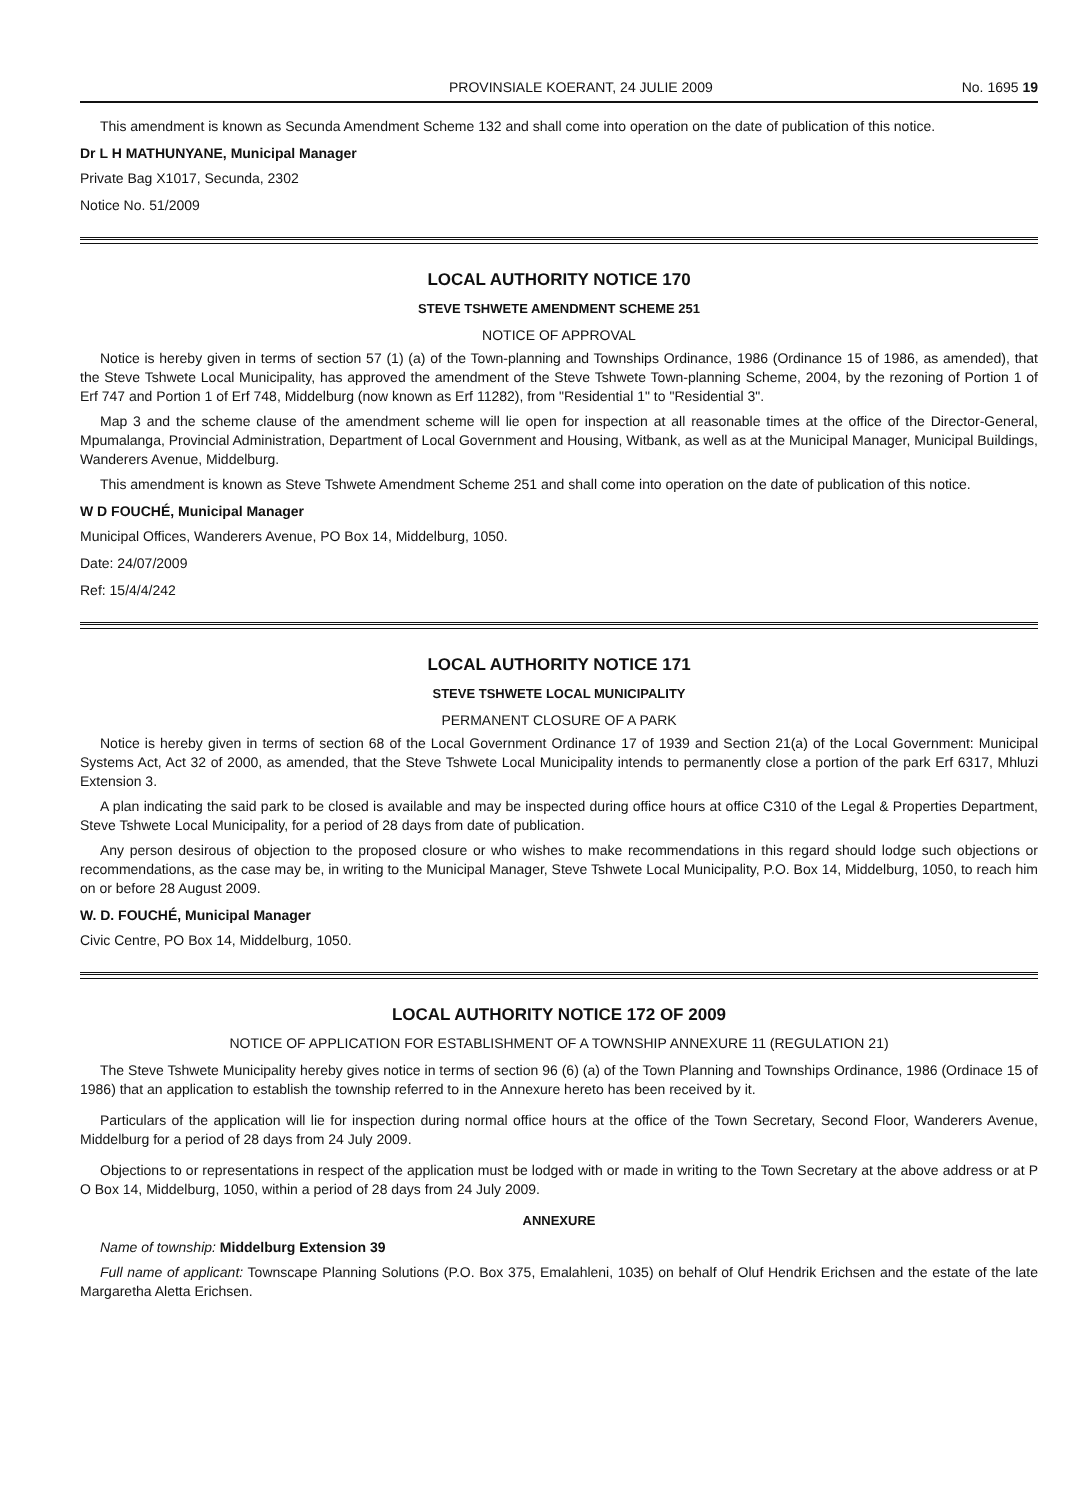PROVINSIALE KOERANT, 24 JULIE 2009 No. 1695 19
This amendment is known as Secunda Amendment Scheme 132 and shall come into operation on the date of publication of this notice.
Dr L H MATHUNYANE, Municipal Manager
Private Bag X1017, Secunda, 2302
Notice No. 51/2009
LOCAL AUTHORITY NOTICE 170
STEVE TSHWETE AMENDMENT SCHEME 251
NOTICE OF APPROVAL
Notice is hereby given in terms of section 57 (1) (a) of the Town-planning and Townships Ordinance, 1986 (Ordinance 15 of 1986, as amended), that the Steve Tshwete Local Municipality, has approved the amendment of the Steve Tshwete Town-planning Scheme, 2004, by the rezoning of Portion 1 of Erf 747 and Portion 1 of Erf 748, Middelburg (now known as Erf 11282), from "Residential 1" to "Residential 3".
Map 3 and the scheme clause of the amendment scheme will lie open for inspection at all reasonable times at the office of the Director-General, Mpumalanga, Provincial Administration, Department of Local Government and Housing, Witbank, as well as at the Municipal Manager, Municipal Buildings, Wanderers Avenue, Middelburg.
This amendment is known as Steve Tshwete Amendment Scheme 251 and shall come into operation on the date of publication of this notice.
W D FOUCHÉ, Municipal Manager
Municipal Offices, Wanderers Avenue, PO Box 14, Middelburg, 1050.
Date: 24/07/2009
Ref: 15/4/4/242
LOCAL AUTHORITY NOTICE 171
STEVE TSHWETE LOCAL MUNICIPALITY
PERMANENT CLOSURE OF A PARK
Notice is hereby given in terms of section 68 of the Local Government Ordinance 17 of 1939 and Section 21(a) of the Local Government: Municipal Systems Act, Act 32 of 2000, as amended, that the Steve Tshwete Local Municipality intends to permanently close a portion of the park Erf 6317, Mhluzi Extension 3.
A plan indicating the said park to be closed is available and may be inspected during office hours at office C310 of the Legal & Properties Department, Steve Tshwete Local Municipality, for a period of 28 days from date of publication.
Any person desirous of objection to the proposed closure or who wishes to make recommendations in this regard should lodge such objections or recommendations, as the case may be, in writing to the Municipal Manager, Steve Tshwete Local Municipality, P.O. Box 14, Middelburg, 1050, to reach him on or before 28 August 2009.
W. D. FOUCHÉ, Municipal Manager
Civic Centre, PO Box 14, Middelburg, 1050.
LOCAL AUTHORITY NOTICE 172 OF 2009
NOTICE OF APPLICATION FOR ESTABLISHMENT OF A TOWNSHIP ANNEXURE 11 (REGULATION 21)
The Steve Tshwete Municipality hereby gives notice in terms of section 96 (6) (a) of the Town Planning and Townships Ordinance, 1986 (Ordinace 15 of 1986) that an application to establish the township referred to in the Annexure hereto has been received by it.
Particulars of the application will lie for inspection during normal office hours at the office of the Town Secretary, Second Floor, Wanderers Avenue, Middelburg for a period of 28 days from 24 July 2009.
Objections to or representations in respect of the application must be lodged with or made in writing to the Town Secretary at the above address or at P O Box 14, Middelburg, 1050, within a period of 28 days from 24 July 2009.
ANNEXURE
Name of township: Middelburg Extension 39
Full name of applicant: Townscape Planning Solutions (P.O. Box 375, Emalahleni, 1035) on behalf of Oluf Hendrik Erichsen and the estate of the late Margaretha Aletta Erichsen.